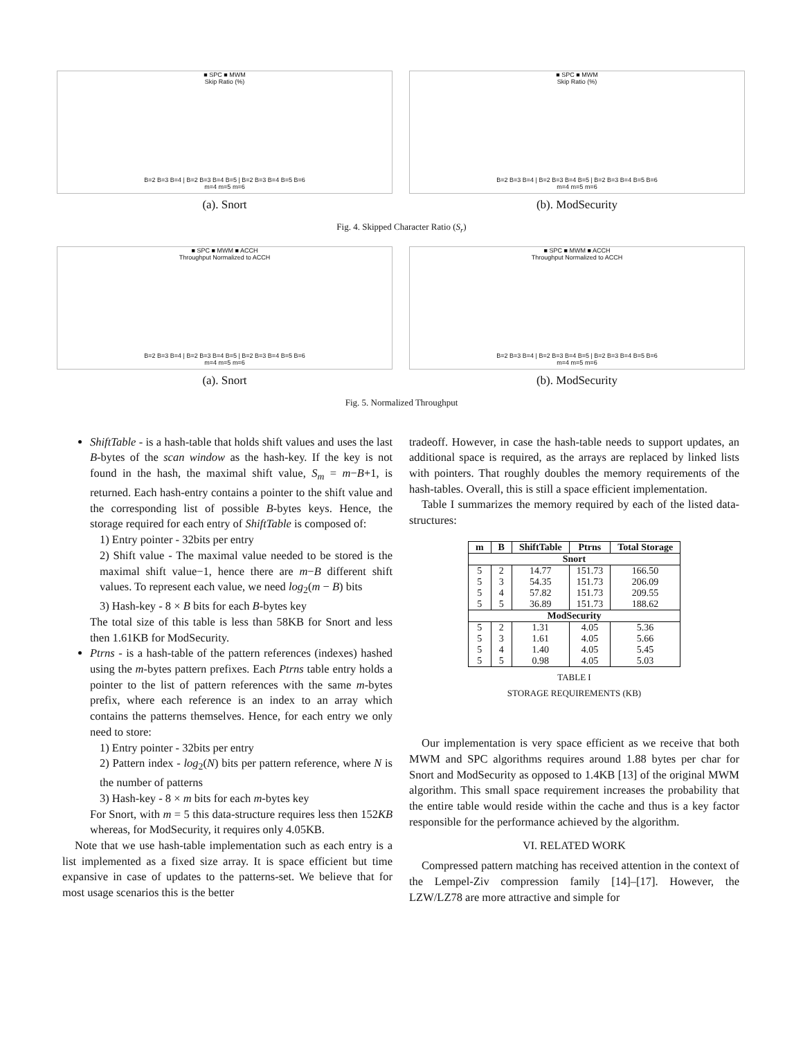■ SPC ■ MWM
Skip Ratio (%)
B=2 B=3 B=4 | B=2 B=3 B=4 B=5 | B=2 B=3 B=4 B=5 B=6
m=4 m=5 m=6
(a). Snort
■ SPC ■ MWM
Skip Ratio (%)
B=2 B=3 B=4 | B=2 B=3 B=4 B=5 | B=2 B=3 B=4 B=5 B=6
m=4 m=5 m=6
(b). ModSecurity
Fig. 4. Skipped Character Ratio (S<sub>r</sub>)
■ SPC ■ MWM ■ ACCH
Throughput Normalized to ACCH
B=2 B=3 B=4 | B=2 B=3 B=4 B=5 | B=2 B=3 B=4 B=5 B=6
m=4 m=5 m=6
(a). Snort
■ SPC ■ MWM ■ ACCH
Throughput Normalized to ACCH
B=2 B=3 B=4 | B=2 B=3 B=4 B=5 | B=2 B=3 B=4 B=5 B=6
m=4 m=5 m=6
(b). ModSecurity
Fig. 5. Normalized Throughput
ShiftTable - is a hash-table that holds shift values and uses the last B-bytes of the scan window as the hash-key. If the key is not found in the hash, the maximal shift value, S<sub>m</sub> = m−B+1, is returned. Each hash-entry contains a pointer to the shift value and the corresponding list of possible B-bytes keys. Hence, the storage required for each entry of ShiftTable is composed of:
1) Entry pointer - 32bits per entry
2) Shift value - The maximal value needed to be stored is the maximal shift value−1, hence there are m−B different shift values. To represent each value, we need log<sub>2</sub>(m − B) bits
3) Hash-key - 8 × B bits for each B-bytes key
The total size of this table is less than 58KB for Snort and less then 1.61KB for ModSecurity.
Ptrns - is a hash-table of the pattern references (indexes) hashed using the m-bytes pattern prefixes. Each Ptrns table entry holds a pointer to the list of pattern references with the same m-bytes prefix, where each reference is an index to an array which contains the patterns themselves. Hence, for each entry we only need to store:
1) Entry pointer - 32bits per entry
2) Pattern index - log<sub>2</sub>(N) bits per pattern reference, where N is the number of patterns
3) Hash-key - 8 × m bits for each m-bytes key
For Snort, with m = 5 this data-structure requires less then 152KB whereas, for ModSecurity, it requires only 4.05KB.
Note that we use hash-table implementation such as each entry is a list implemented as a fixed size array. It is space efficient but time expansive in case of updates to the patterns-set. We believe that for most usage scenarios this is the better
tradeoff. However, in case the hash-table needs to support updates, an additional space is required, as the arrays are replaced by linked lists with pointers. That roughly doubles the memory requirements of the hash-tables. Overall, this is still a space efficient implementation.
Table I summarizes the memory required by each of the listed data-structures:
| m | B | ShiftTable | Ptrns | Total Storage |
| --- | --- | --- | --- | --- |
| Snort | | | | |
| 5 | 2 | 14.77 | 151.73 | 166.50 |
| 5 | 3 | 54.35 | 151.73 | 206.09 |
| 5 | 4 | 57.82 | 151.73 | 209.55 |
| 5 | 5 | 36.89 | 151.73 | 188.62 |
| ModSecurity | | | | |
| 5 | 2 | 1.31 | 4.05 | 5.36 |
| 5 | 3 | 1.61 | 4.05 | 5.66 |
| 5 | 4 | 1.40 | 4.05 | 5.45 |
| 5 | 5 | 0.98 | 4.05 | 5.03 |
TABLE I
STORAGE REQUIREMENTS (KB)
Our implementation is very space efficient as we receive that both MWM and SPC algorithms requires around 1.88 bytes per char for Snort and ModSecurity as opposed to 1.4KB [13] of the original MWM algorithm. This small space requirement increases the probability that the entire table would reside within the cache and thus is a key factor responsible for the performance achieved by the algorithm.
VI. RELATED WORK
Compressed pattern matching has received attention in the context of the Lempel-Ziv compression family [14]–[17]. However, the LZW/LZ78 are more attractive and simple for